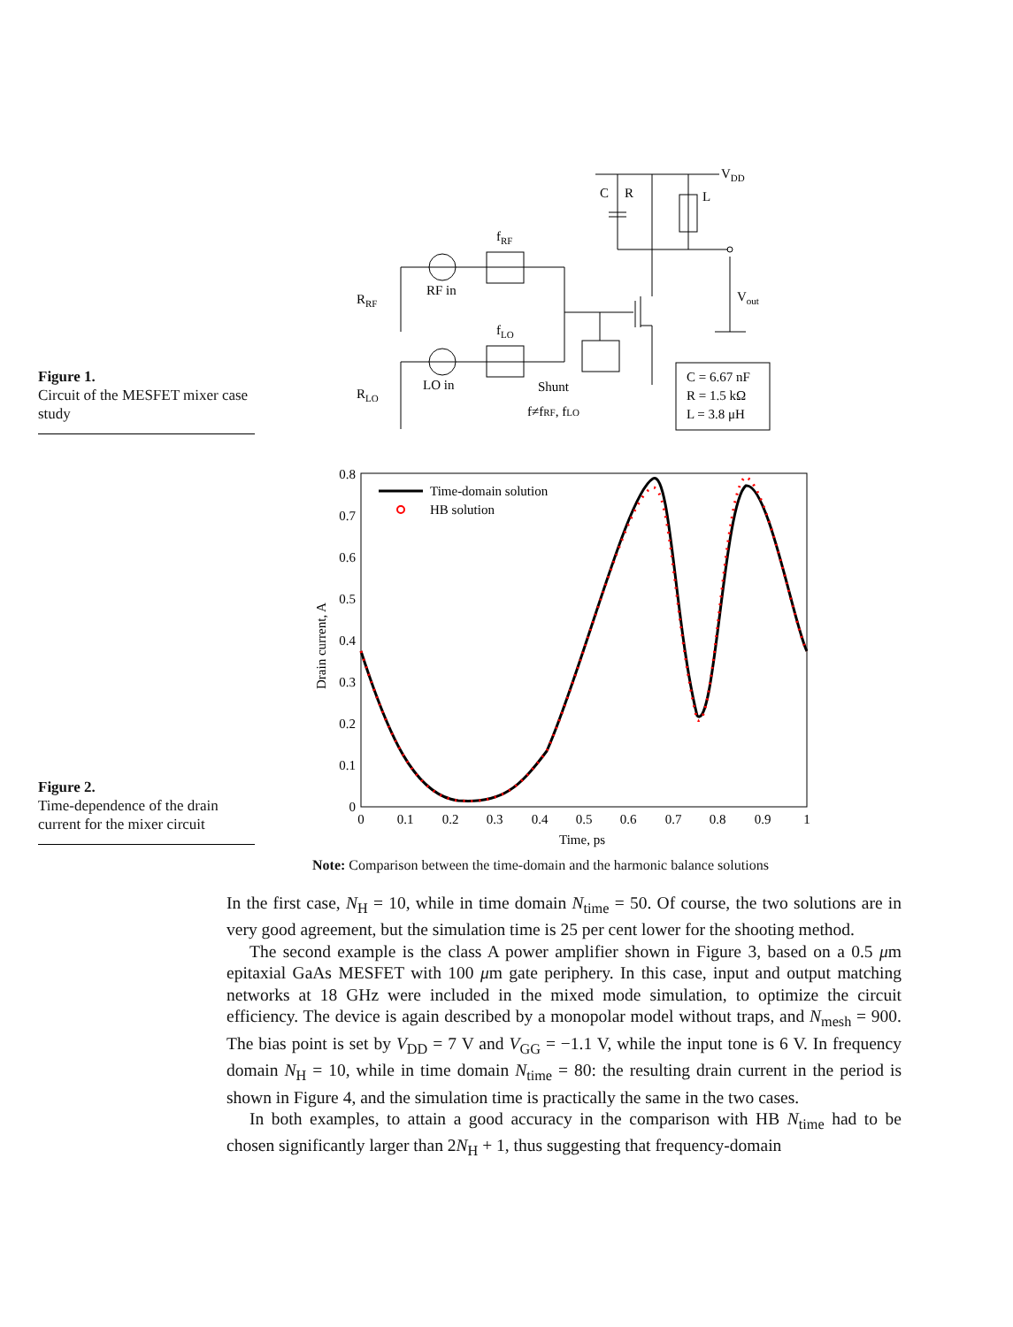Figure 1.
Circuit of the MESFET mixer case study
VDD
C
R
L
fRF
fLO
RF in
LO in
RRF
RLO
Shunt
f≠fRF, fLO
Vout
C = 6.67 nF
R = 1.5 kΩ
L = 3.8 μH
Figure 2.
Time-dependence of the drain current for the mixer circuit
0.8
0.7
0.6
0.5
0.4
0.3
0.2
0.1
0
0
0.1
0.2
0.3
0.4
0.5
0.6
0.7
0.8
0.9
1
Time, ps
Drain current, A
Time-domain solution
HB solution
Note: Comparison between the time-domain and the harmonic balance solutions
In the first case, N<sub>H</sub> = 10, while in time domain N<sub>time</sub> = 50. Of course, the two solutions are in very good agreement, but the simulation time is 25 per cent lower for the shooting method.
The second example is the class A power amplifier shown in Figure 3, based on a 0.5 μm epitaxial GaAs MESFET with 100 μm gate periphery. In this case, input and output matching networks at 18 GHz were included in the mixed mode simulation, to optimize the circuit efficiency. The device is again described by a monopolar model without traps, and N<sub>mesh</sub> = 900. The bias point is set by V<sub>DD</sub> = 7 V and V<sub>GG</sub> = −1.1 V, while the input tone is 6 V. In frequency domain N<sub>H</sub> = 10, while in time domain N<sub>time</sub> = 80: the resulting drain current in the period is shown in Figure 4, and the simulation time is practically the same in the two cases.
In both examples, to attain a good accuracy in the comparison with HB N<sub>time</sub> had to be chosen significantly larger than 2N<sub>H</sub> + 1, thus suggesting that frequency-domain